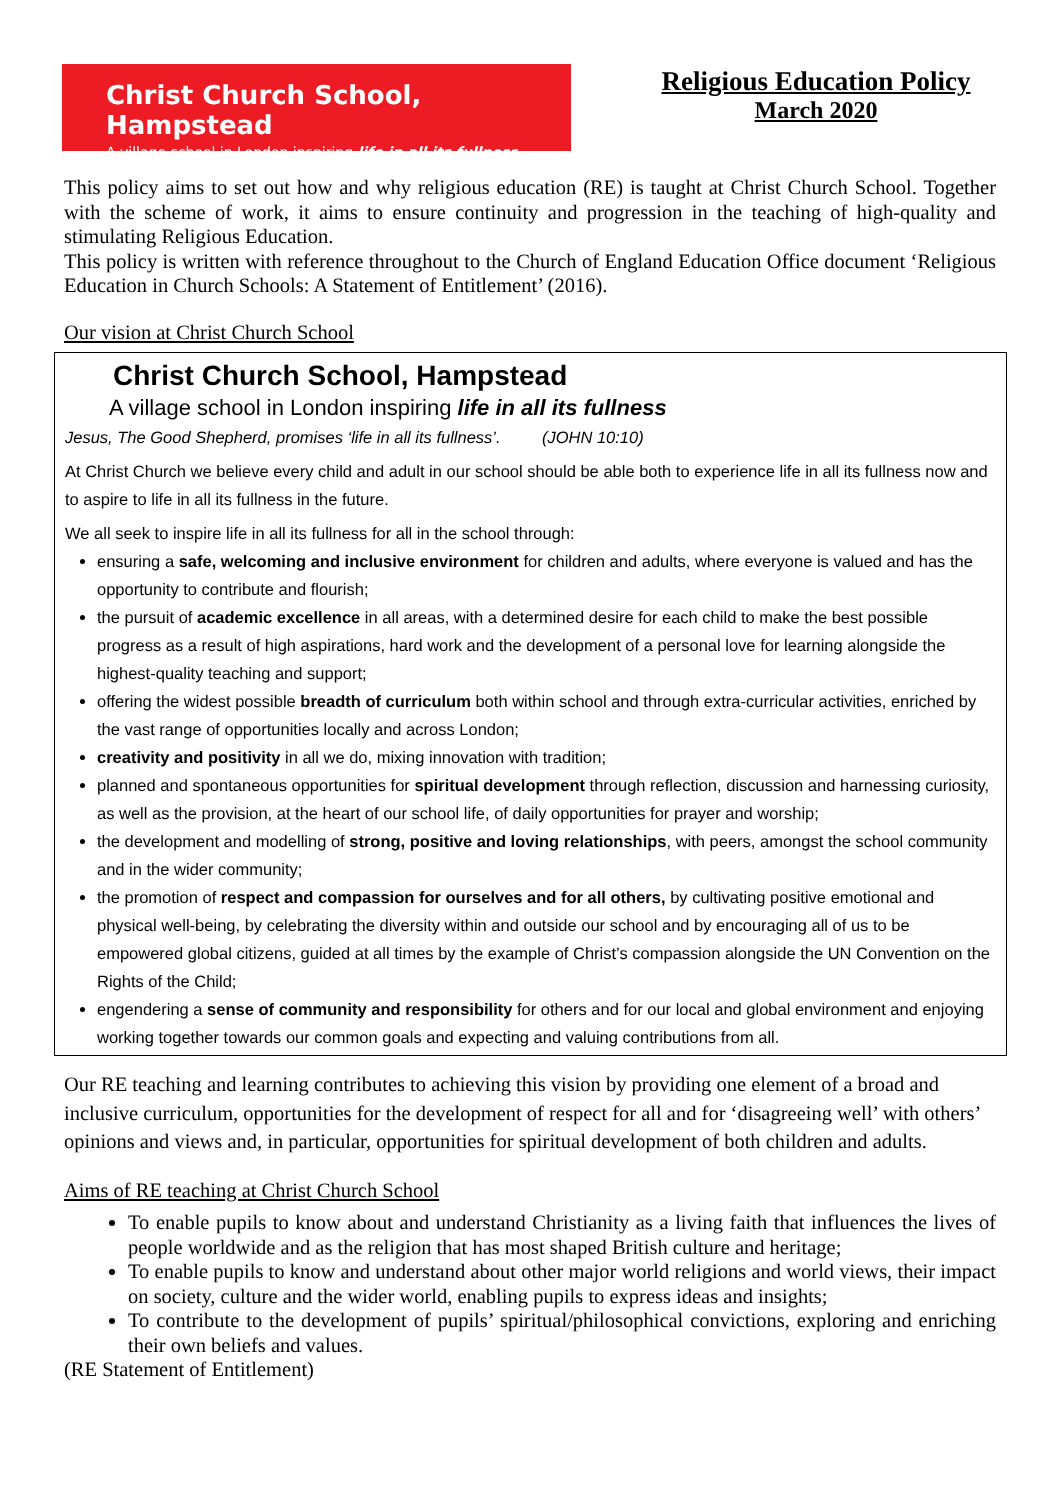Christ Church School, Hampstead
A village school in London inspiring life in all its fullness
Religious Education Policy
March 2020
This policy aims to set out how and why religious education (RE) is taught at Christ Church School. Together with the scheme of work, it aims to ensure continuity and progression in the teaching of high-quality and stimulating Religious Education.
This policy is written with reference throughout to the Church of England Education Office document ‘Religious Education in Church Schools: A Statement of Entitlement’ (2016).
Our vision at Christ Church School
Christ Church School, Hampstead
A village school in London inspiring life in all its fullness
Jesus, The Good Shepherd, promises ‘life in all its fullness’. (JOHN 10:10)
At Christ Church we believe every child and adult in our school should be able both to experience life in all its fullness now and to aspire to life in all its fullness in the future.
We all seek to inspire life in all its fullness for all in the school through:
ensuring a safe, welcoming and inclusive environment for children and adults, where everyone is valued and has the opportunity to contribute and flourish;
the pursuit of academic excellence in all areas, with a determined desire for each child to make the best possible progress as a result of high aspirations, hard work and the development of a personal love for learning alongside the highest-quality teaching and support;
offering the widest possible breadth of curriculum both within school and through extra-curricular activities, enriched by the vast range of opportunities locally and across London;
creativity and positivity in all we do, mixing innovation with tradition;
planned and spontaneous opportunities for spiritual development through reflection, discussion and harnessing curiosity, as well as the provision, at the heart of our school life, of daily opportunities for prayer and worship;
the development and modelling of strong, positive and loving relationships, with peers, amongst the school community and in the wider community;
the promotion of respect and compassion for ourselves and for all others, by cultivating positive emotional and physical well-being, by celebrating the diversity within and outside our school and by encouraging all of us to be empowered global citizens, guided at all times by the example of Christ’s compassion alongside the UN Convention on the Rights of the Child;
engendering a sense of community and responsibility for others and for our local and global environment and enjoying working together towards our common goals and expecting and valuing contributions from all.
Our RE teaching and learning contributes to achieving this vision by providing one element of a broad and inclusive curriculum, opportunities for the development of respect for all and for ‘disagreeing well’ with others’ opinions and views and, in particular, opportunities for spiritual development of both children and adults.
Aims of RE teaching at Christ Church School
To enable pupils to know about and understand Christianity as a living faith that influences the lives of people worldwide and as the religion that has most shaped British culture and heritage;
To enable pupils to know and understand about other major world religions and world views, their impact on society, culture and the wider world, enabling pupils to express ideas and insights;
To contribute to the development of pupils’ spiritual/philosophical convictions, exploring and enriching their own beliefs and values.
(RE Statement of Entitlement)